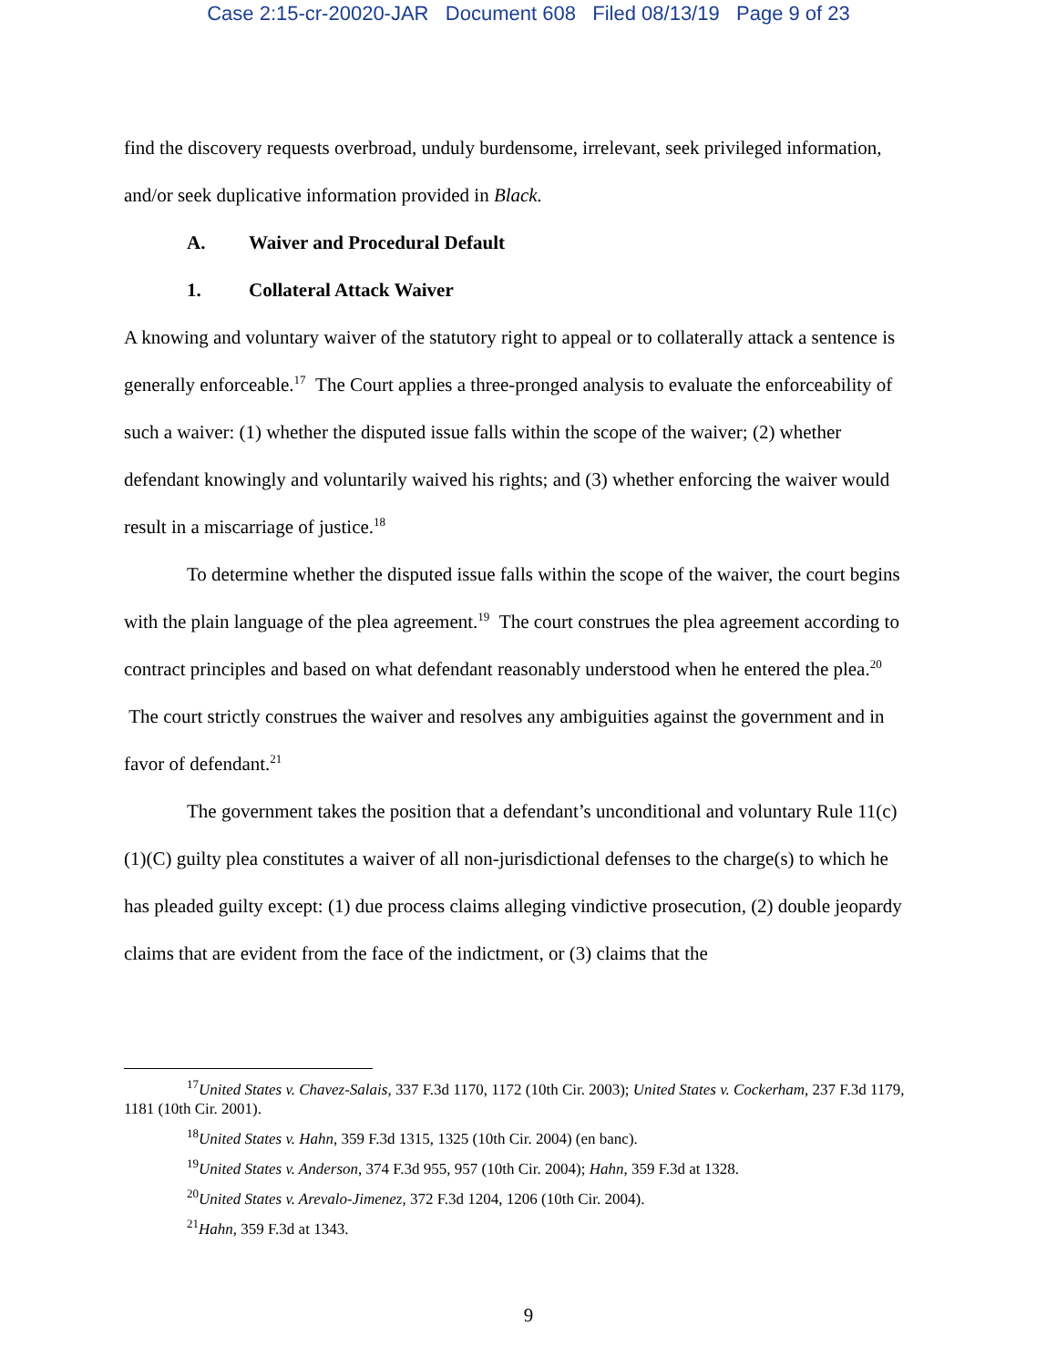Case 2:15-cr-20020-JAR Document 608 Filed 08/13/19 Page 9 of 23
find the discovery requests overbroad, unduly burdensome, irrelevant, seek privileged information, and/or seek duplicative information provided in Black.
A. Waiver and Procedural Default
1. Collateral Attack Waiver
A knowing and voluntary waiver of the statutory right to appeal or to collaterally attack a sentence is generally enforceable.<sup>17</sup> The Court applies a three-pronged analysis to evaluate the enforceability of such a waiver: (1) whether the disputed issue falls within the scope of the waiver; (2) whether defendant knowingly and voluntarily waived his rights; and (3) whether enforcing the waiver would result in a miscarriage of justice.<sup>18</sup>
To determine whether the disputed issue falls within the scope of the waiver, the court begins with the plain language of the plea agreement.<sup>19</sup> The court construes the plea agreement according to contract principles and based on what defendant reasonably understood when he entered the plea.<sup>20</sup> The court strictly construes the waiver and resolves any ambiguities against the government and in favor of defendant.<sup>21</sup>
The government takes the position that a defendant’s unconditional and voluntary Rule 11(c)(1)(C) guilty plea constitutes a waiver of all non-jurisdictional defenses to the charge(s) to which he has pleaded guilty except: (1) due process claims alleging vindictive prosecution, (2) double jeopardy claims that are evident from the face of the indictment, or (3) claims that the
<sup>17</sup> United States v. Chavez-Salais, 337 F.3d 1170, 1172 (10th Cir. 2003); United States v. Cockerham, 237 F.3d 1179, 1181 (10th Cir. 2001).
<sup>18</sup> United States v. Hahn, 359 F.3d 1315, 1325 (10th Cir. 2004) (en banc).
<sup>19</sup> United States v. Anderson, 374 F.3d 955, 957 (10th Cir. 2004); Hahn, 359 F.3d at 1328.
<sup>20</sup> United States v. Arevalo-Jimenez, 372 F.3d 1204, 1206 (10th Cir. 2004).
<sup>21</sup> Hahn, 359 F.3d at 1343.
9